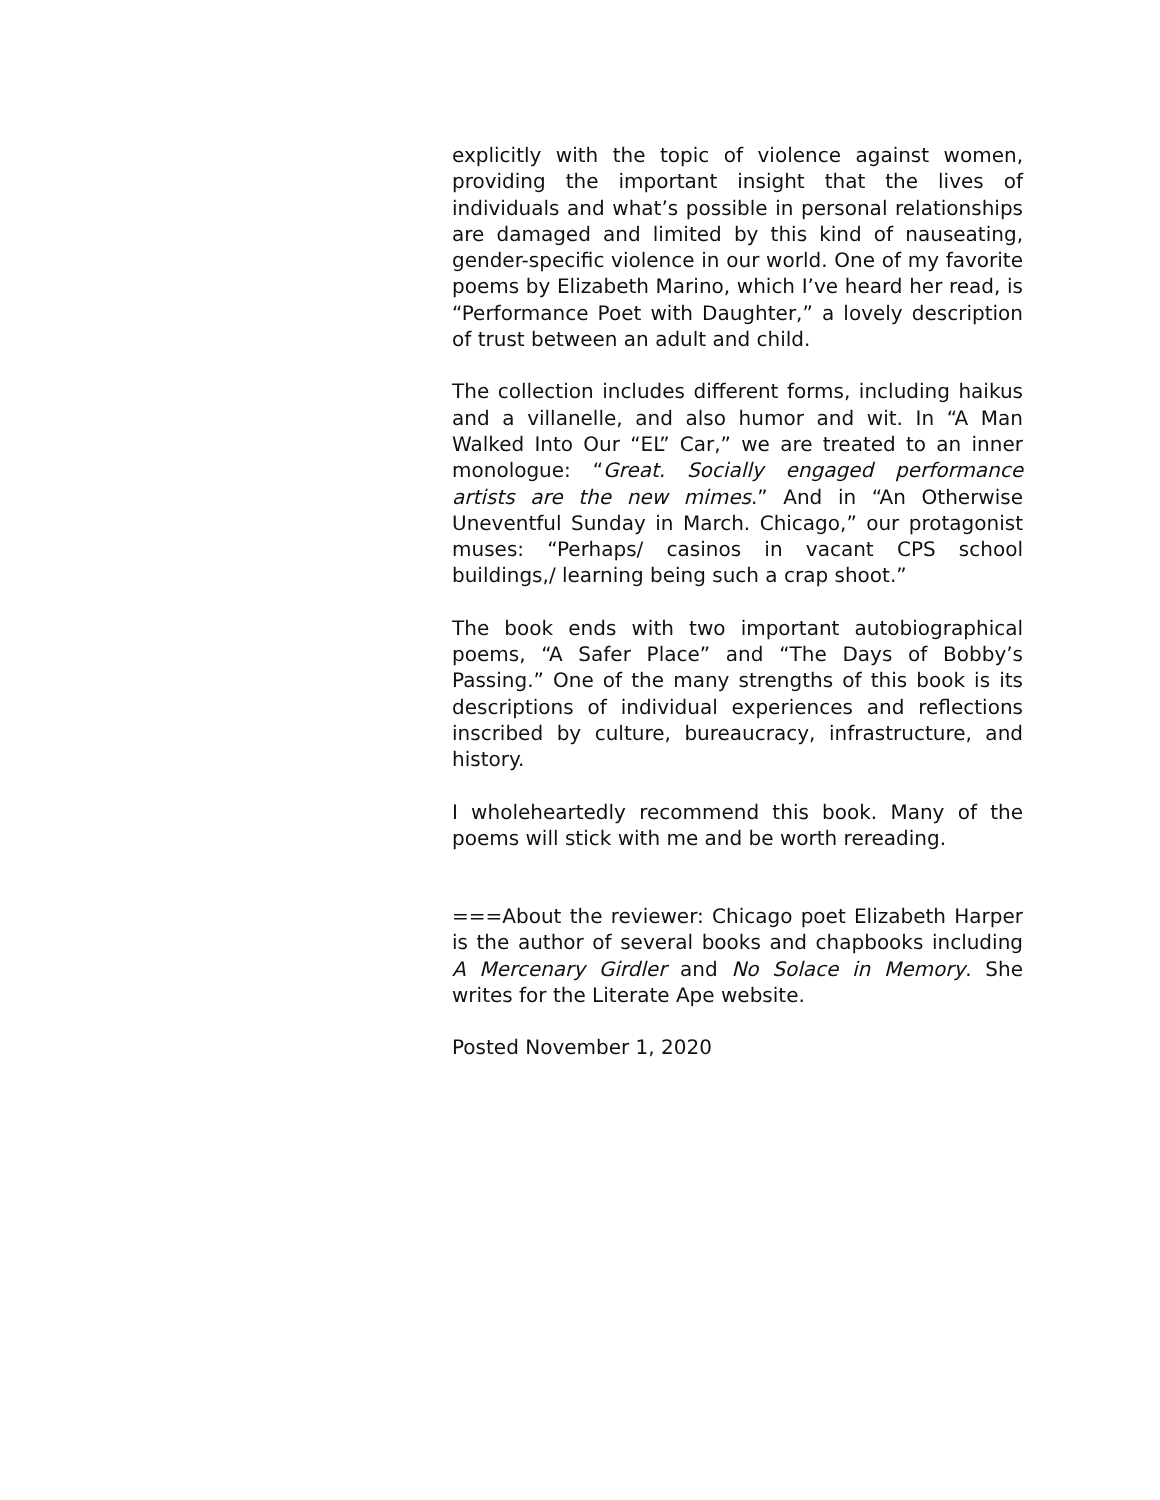explicitly with the topic of violence against women, providing the important insight that the lives of individuals and what’s possible in personal relationships are damaged and limited by this kind of nauseating, gender-specific violence in our world. One of my favorite poems by Elizabeth Marino, which I’ve heard her read, is “Performance Poet with Daughter,” a lovely description of trust between an adult and child.
The collection includes different forms, including haikus and a villanelle, and also humor and wit. In “A Man Walked Into Our “EL” Car,” we are treated to an inner monologue: “Great. Socially engaged performance artists are the new mimes.” And in “An Otherwise Uneventful Sunday in March. Chicago,” our protagonist muses: “Perhaps/ casinos in vacant CPS school buildings,/ learning being such a crap shoot.”
The book ends with two important autobiographical poems, “A Safer Place” and “The Days of Bobby’s Passing.” One of the many strengths of this book is its descriptions of individual experiences and reflections inscribed by culture, bureaucracy, infrastructure, and history.
I wholeheartedly recommend this book. Many of the poems will stick with me and be worth rereading.
===About the reviewer: Chicago poet Elizabeth Harper is the author of several books and chapbooks including A Mercenary Girdler and No Solace in Memory. She writes for the Literate Ape website.
Posted November 1, 2020